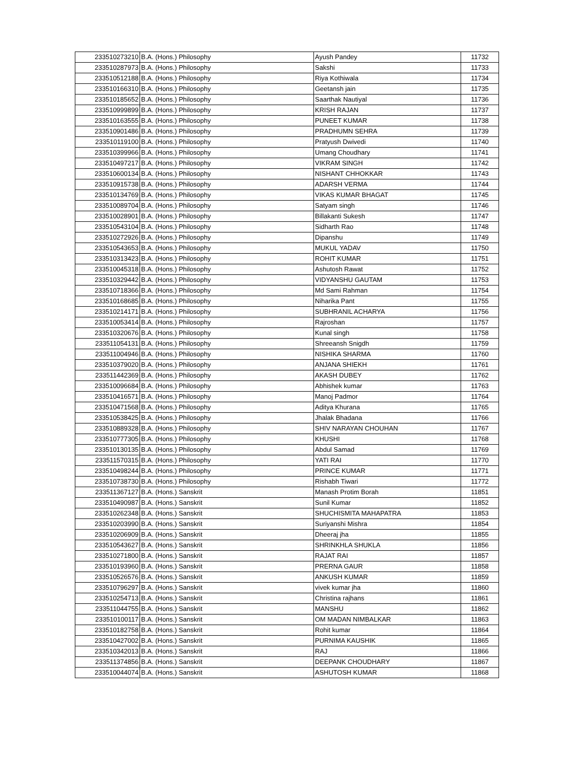| 233510273210 | B.A. (Hons.) Philosophy | Ayush Pandey | 11732 |
| 233510287973 | B.A. (Hons.) Philosophy | Sakshi | 11733 |
| 233510512188 | B.A. (Hons.) Philosophy | Riya Kothiwala | 11734 |
| 233510166310 | B.A. (Hons.) Philosophy | Geetansh jain | 11735 |
| 233510185652 | B.A. (Hons.) Philosophy | Saarthak Nautiyal | 11736 |
| 233510999899 | B.A. (Hons.) Philosophy | KRISH RAJAN | 11737 |
| 233510163555 | B.A. (Hons.) Philosophy | PUNEET KUMAR | 11738 |
| 233510901486 | B.A. (Hons.) Philosophy | PRADHUMN SEHRA | 11739 |
| 233510119100 | B.A. (Hons.) Philosophy | Pratyush Dwivedi | 11740 |
| 233510399966 | B.A. (Hons.) Philosophy | Umang Choudhary | 11741 |
| 233510497217 | B.A. (Hons.) Philosophy | VIKRAM SINGH | 11742 |
| 233510600134 | B.A. (Hons.) Philosophy | NISHANT CHHOKKAR | 11743 |
| 233510915738 | B.A. (Hons.) Philosophy | ADARSH VERMA | 11744 |
| 233510134769 | B.A. (Hons.) Philosophy | VIKAS KUMAR BHAGAT | 11745 |
| 233510089704 | B.A. (Hons.) Philosophy | Satyam singh | 11746 |
| 233510028901 | B.A. (Hons.) Philosophy | Billakanti Sukesh | 11747 |
| 233510543104 | B.A. (Hons.) Philosophy | Sidharth Rao | 11748 |
| 233510272926 | B.A. (Hons.) Philosophy | Dipanshu | 11749 |
| 233510543653 | B.A. (Hons.) Philosophy | MUKUL YADAV | 11750 |
| 233510313423 | B.A. (Hons.) Philosophy | ROHIT KUMAR | 11751 |
| 233510045318 | B.A. (Hons.) Philosophy | Ashutosh Rawat | 11752 |
| 233510329442 | B.A. (Hons.) Philosophy | VIDYANSHU GAUTAM | 11753 |
| 233510718366 | B.A. (Hons.) Philosophy | Md Sami Rahman | 11754 |
| 233510168685 | B.A. (Hons.) Philosophy | Niharika Pant | 11755 |
| 233510214171 | B.A. (Hons.) Philosophy | SUBHRANIL ACHARYA | 11756 |
| 233510053414 | B.A. (Hons.) Philosophy | Rajroshan | 11757 |
| 233510320676 | B.A. (Hons.) Philosophy | Kunal singh | 11758 |
| 233511054131 | B.A. (Hons.) Philosophy | Shreeansh Snigdh | 11759 |
| 233511004946 | B.A. (Hons.) Philosophy | NISHIKA SHARMA | 11760 |
| 233510379020 | B.A. (Hons.) Philosophy | ANJANA SHIEKH | 11761 |
| 233511442369 | B.A. (Hons.) Philosophy | AKASH DUBEY | 11762 |
| 233510096684 | B.A. (Hons.) Philosophy | Abhishek kumar | 11763 |
| 233510416571 | B.A. (Hons.) Philosophy | Manoj Padmor | 11764 |
| 233510471568 | B.A. (Hons.) Philosophy | Aditya Khurana | 11765 |
| 233510538425 | B.A. (Hons.) Philosophy | Jhalak Bhadana | 11766 |
| 233510889328 | B.A. (Hons.) Philosophy | SHIV NARAYAN CHOUHAN | 11767 |
| 233510777305 | B.A. (Hons.) Philosophy | KHUSHI | 11768 |
| 233510130135 | B.A. (Hons.) Philosophy | Abdul Samad | 11769 |
| 233511570315 | B.A. (Hons.) Philosophy | YATI RAI | 11770 |
| 233510498244 | B.A. (Hons.) Philosophy | PRINCE KUMAR | 11771 |
| 233510738730 | B.A. (Hons.) Philosophy | Rishabh Tiwari | 11772 |
| 233511367127 | B.A. (Hons.) Sanskrit | Manash Protim Borah | 11851 |
| 233510490987 | B.A. (Hons.) Sanskrit | Sunil Kumar | 11852 |
| 233510262348 | B.A. (Hons.) Sanskrit | SHUCHISMITA MAHAPATRA | 11853 |
| 233510203990 | B.A. (Hons.) Sanskrit | Suriyanshi Mishra | 11854 |
| 233510206909 | B.A. (Hons.) Sanskrit | Dheeraj jha | 11855 |
| 233510543627 | B.A. (Hons.) Sanskrit | SHRINKHLA SHUKLA | 11856 |
| 233510271800 | B.A. (Hons.) Sanskrit | RAJAT RAI | 11857 |
| 233510193960 | B.A. (Hons.) Sanskrit | PRERNA GAUR | 11858 |
| 233510526576 | B.A. (Hons.) Sanskrit | ANKUSH KUMAR | 11859 |
| 233510796297 | B.A. (Hons.) Sanskrit | vivek kumar jha | 11860 |
| 233510254713 | B.A. (Hons.) Sanskrit | Christina rajhans | 11861 |
| 233511044755 | B.A. (Hons.) Sanskrit | MANSHU | 11862 |
| 233510100117 | B.A. (Hons.) Sanskrit | OM MADAN NIMBALKAR | 11863 |
| 233510182758 | B.A. (Hons.) Sanskrit | Rohit kumar | 11864 |
| 233510427002 | B.A. (Hons.) Sanskrit | PURNIMA KAUSHIK | 11865 |
| 233510342013 | B.A. (Hons.) Sanskrit | RAJ | 11866 |
| 233511374856 | B.A. (Hons.) Sanskrit | DEEPANK CHOUDHARY | 11867 |
| 233510044074 | B.A. (Hons.) Sanskrit | ASHUTOSH KUMAR | 11868 |